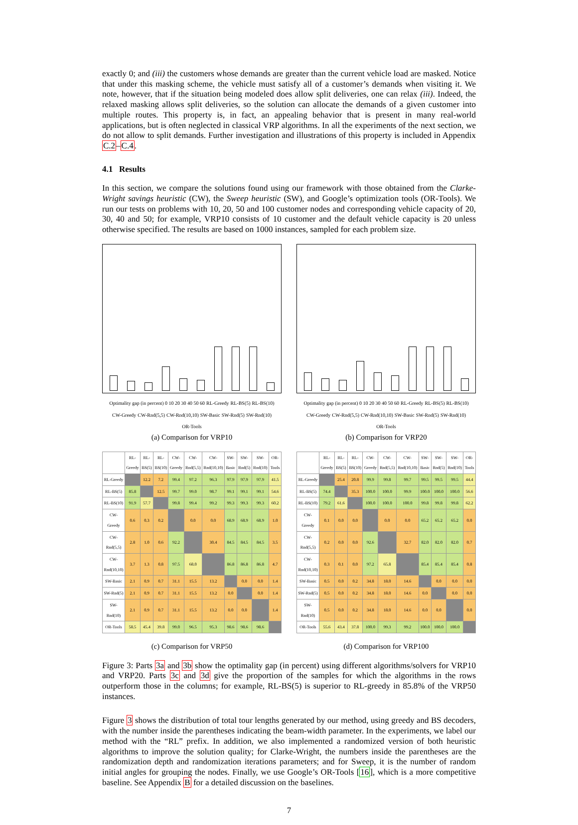exactly 0; and (iii) the customers whose demands are greater than the current vehicle load are masked. Notice that under this masking scheme, the vehicle must satisfy all of a customer’s demands when visiting it. We note, however, that if the situation being modeled does allow split deliveries, one can relax (iii). Indeed, the relaxed masking allows split deliveries, so the solution can allocate the demands of a given customer into multiple routes. This property is, in fact, an appealing behavior that is present in many real-world applications, but is often neglected in classical VRP algorithms. In all the experiments of the next section, we do not allow to split demands. Further investigation and illustrations of this property is included in Appendix C.2–C.4.
4.1 Results
In this section, we compare the solutions found using our framework with those obtained from the Clarke-Wright savings heuristic (CW), the Sweep heuristic (SW), and Google’s optimization tools (OR-Tools). We run our tests on problems with 10, 20, 50 and 100 customer nodes and corresponding vehicle capacity of 20, 30, 40 and 50; for example, VRP10 consists of 10 customer and the default vehicle capacity is 20 unless otherwise specified. The results are based on 1000 instances, sampled for each problem size.
Optimality gap (in percent) 0 10 20 30 40 50 60 RL-Greedy RL-BS(5) RL-BS(10) CW-Greedy CW-Rnd(5,5) CW-Rnd(10,10) SW-Basic SW-Rnd(5) SW-Rnd(10) OR-Tools
(a) Comparison for VRP10
Optimality gap (in percent) 0 10 20 30 40 50 60 RL-Greedy RL-BS(5) RL-BS(10) CW-Greedy CW-Rnd(5,5) CW-Rnd(10,10) SW-Basic SW-Rnd(5) SW-Rnd(10) OR-Tools
(b) Comparison for VRP20
| | RL-Greedy | RL-BS(5) | RL-BS(10) | CW-Greedy | CW-Rnd(5,5) | CW-Rnd(10,10) | SW-Basic | SW-Rnd(5) | SW-Rnd(10) | OR-Tools |
| --- | --- | --- | --- | --- | --- | --- | --- | --- | --- | --- |
| RL-Greedy | | 12.2 | 7.2 | 99.4 | 97.2 | 96.3 | 97.9 | 97.9 | 97.9 | 41.5 |
| RL-BS(5) | 85.8 | | 12.5 | 99.7 | 99.0 | 98.7 | 99.1 | 99.1 | 99.1 | 54.6 |
| RL-BS(10) | 91.9 | 57.7 | | 99.8 | 99.4 | 99.2 | 99.3 | 99.3 | 99.3 | 60.2 |
| CW-Greedy | 0.6 | 0.3 | 0.2 | | 0.0 | 0.0 | 68.9 | 68.9 | 68.9 | 1.0 |
| CW-Rnd(5,5) | 2.8 | 1.0 | 0.6 | 92.2 | | 30.4 | 84.5 | 84.5 | 84.5 | 3.5 |
| CW-Rnd(10,10) | 3.7 | 1.3 | 0.8 | 97.5 | 68.0 | | 86.8 | 86.8 | 86.8 | 4.7 |
| SW-Basic | 2.1 | 0.9 | 0.7 | 31.1 | 15.5 | 13.2 | | 0.0 | 0.0 | 1.4 |
| SW-Rnd(5) | 2.1 | 0.9 | 0.7 | 31.1 | 15.5 | 13.2 | 0.0 | | 0.0 | 1.4 |
| SW-Rnd(10) | 2.1 | 0.9 | 0.7 | 31.1 | 15.5 | 13.2 | 0.0 | 0.0 | | 1.4 |
| OR-Tools | 58.5 | 45.4 | 39.8 | 99.0 | 96.5 | 95.3 | 98.6 | 98.6 | 98.6 | |
(c) Comparison for VRP50
| | RL-Greedy | RL-BS(5) | RL-BS(10) | CW-Greedy | CW-Rnd(5,5) | CW-Rnd(10,10) | SW-Basic | SW-Rnd(5) | SW-Rnd(10) | OR-Tools |
| --- | --- | --- | --- | --- | --- | --- | --- | --- | --- | --- |
| RL-Greedy | | 25.4 | 20.8 | 99.9 | 99.8 | 99.7 | 99.5 | 99.5 | 99.5 | 44.4 |
| RL-BS(5) | 74.4 | | 35.3 | 100.0 | 100.0 | 99.9 | 100.0 | 100.0 | 100.0 | 56.6 |
| RL-BS(10) | 79.2 | 61.6 | | 100.0 | 100.0 | 100.0 | 99.8 | 99.8 | 99.8 | 62.2 |
| CW-Greedy | 0.1 | 0.0 | 0.0 | | 0.0 | 0.0 | 65.2 | 65.2 | 65.2 | 0.0 |
| CW-Rnd(5,5) | 0.2 | 0.0 | 0.0 | 92.6 | | 32.7 | 82.0 | 82.0 | 82.0 | 0.7 |
| CW-Rnd(10,10) | 0.3 | 0.1 | 0.0 | 97.2 | 65.8 | | 85.4 | 85.4 | 85.4 | 0.8 |
| SW-Basic | 0.5 | 0.0 | 0.2 | 34.8 | 18.0 | 14.6 | | 0.0 | 0.0 | 0.0 |
| SW-Rnd(5) | 0.5 | 0.0 | 0.2 | 34.8 | 18.0 | 14.6 | 0.0 | | 0.0 | 0.0 |
| SW-Rnd(10) | 0.5 | 0.0 | 0.2 | 34.8 | 18.0 | 14.6 | 0.0 | 0.0 | | 0.0 |
| OR-Tools | 55.6 | 43.4 | 37.8 | 100.0 | 99.3 | 99.2 | 100.0 | 100.0 | 100.0 | |
(d) Comparison for VRP100
Figure 3: Parts 3a and 3b show the optimality gap (in percent) using different algorithms/solvers for VRP10 and VRP20. Parts 3c and 3d give the proportion of the samples for which the algorithms in the rows outperform those in the columns; for example, RL-BS(5) is superior to RL-greedy in 85.8% of the VRP50 instances.
Figure 3 shows the distribution of total tour lengths generated by our method, using greedy and BS decoders, with the number inside the parentheses indicating the beam-width parameter. In the experiments, we label our method with the “RL” prefix. In addition, we also implemented a randomized version of both heuristic algorithms to improve the solution quality; for Clarke-Wright, the numbers inside the parentheses are the randomization depth and randomization iterations parameters; and for Sweep, it is the number of random initial angles for grouping the nodes. Finally, we use Google’s OR-Tools [16], which is a more competitive baseline. See Appendix B for a detailed discussion on the baselines.
7